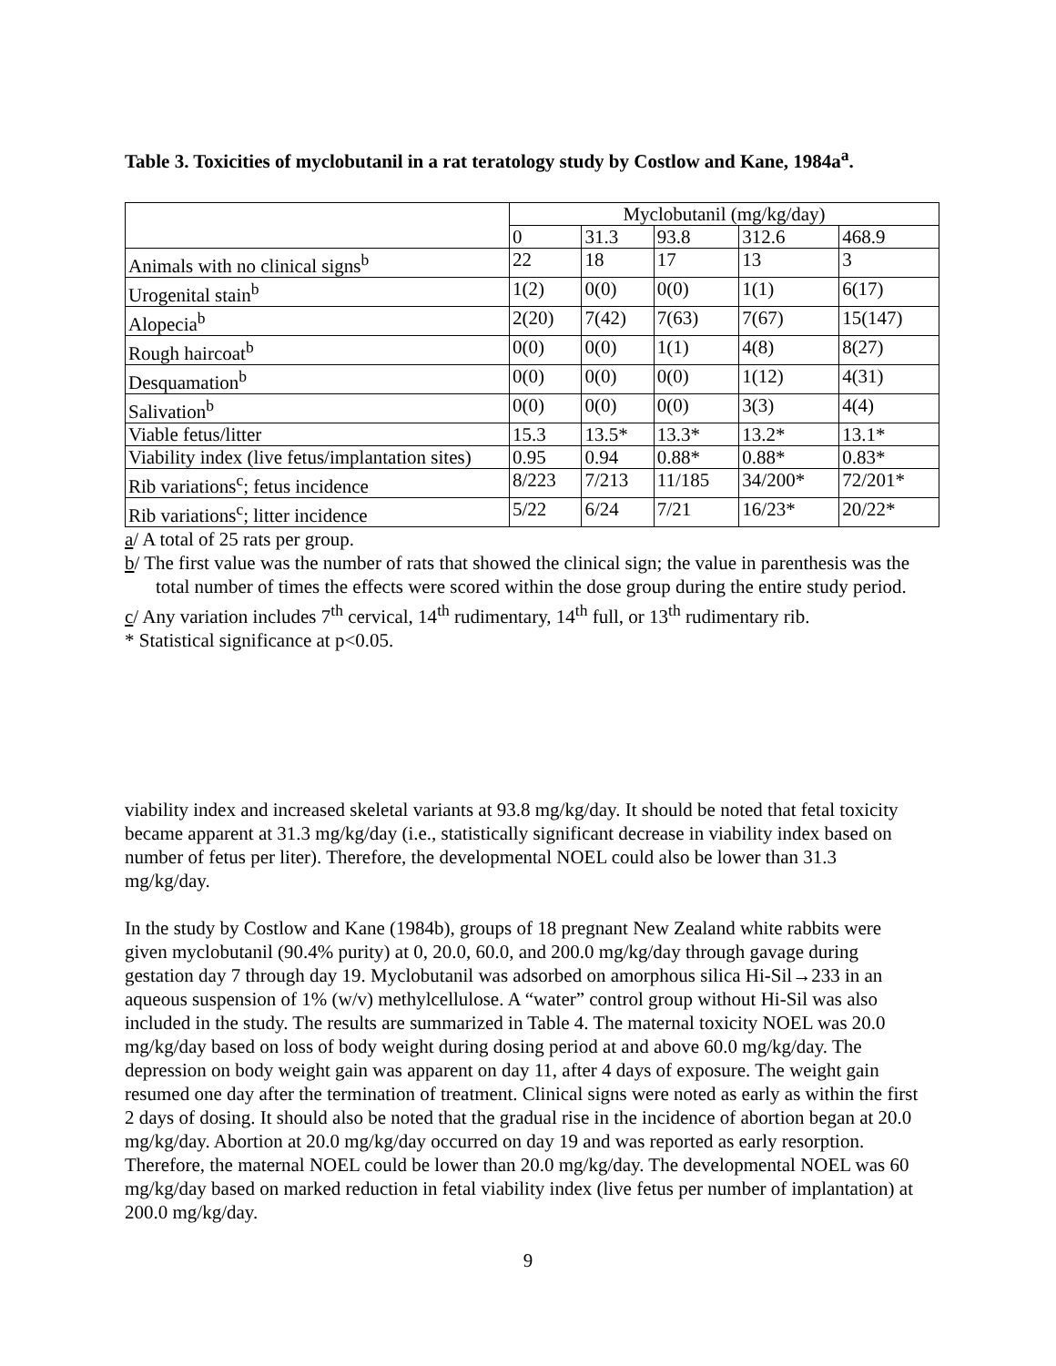Table 3. Toxicities of myclobutanil in a rat teratology study by Costlow and Kane, 1984a<sup>a</sup>.
| | Myclobutanil (mg/kg/day) | | | | |
| | 0 | 31.3 | 93.8 | 312.6 | 468.9 |
| Animals with no clinical signs<sup>b</sup> | 22 | 18 | 17 | 13 | 3 |
| Urogenital stain<sup>b</sup> | 1(2) | 0(0) | 0(0) | 1(1) | 6(17) |
| Alopecia<sup>b</sup> | 2(20) | 7(42) | 7(63) | 7(67) | 15(147) |
| Rough haircoat<sup>b</sup> | 0(0) | 0(0) | 1(1) | 4(8) | 8(27) |
| Desquamation<sup>b</sup> | 0(0) | 0(0) | 0(0) | 1(12) | 4(31) |
| Salivation<sup>b</sup> | 0(0) | 0(0) | 0(0) | 3(3) | 4(4) |
| Viable fetus/litter | 15.3 | 13.5* | 13.3* | 13.2* | 13.1* |
| Viability index (live fetus/implantation sites) | 0.95 | 0.94 | 0.88* | 0.88* | 0.83* |
| Rib variations<sup>c</sup>; fetus incidence | 8/223 | 7/213 | 11/185 | 34/200* | 72/201* |
| Rib variations<sup>c</sup>; litter incidence | 5/22 | 6/24 | 7/21 | 16/23* | 20/22* |
a/ A total of 25 rats per group.
b/ The first value was the number of rats that showed the clinical sign; the value in parenthesis was the total number of times the effects were scored within the dose group during the entire study period.
c/ Any variation includes 7<sup>th</sup> cervical, 14<sup>th</sup> rudimentary, 14<sup>th</sup> full, or 13<sup>th</sup> rudimentary rib.
* Statistical significance at p<0.05.
viability index and increased skeletal variants at 93.8 mg/kg/day. It should be noted that fetal toxicity became apparent at 31.3 mg/kg/day (i.e., statistically significant decrease in viability index based on number of fetus per liter). Therefore, the developmental NOEL could also be lower than 31.3 mg/kg/day.
In the study by Costlow and Kane (1984b), groups of 18 pregnant New Zealand white rabbits were given myclobutanil (90.4% purity) at 0, 20.0, 60.0, and 200.0 mg/kg/day through gavage during gestation day 7 through day 19. Myclobutanil was adsorbed on amorphous silica Hi-Sil→233 in an aqueous suspension of 1% (w/v) methylcellulose. A “water” control group without Hi-Sil was also included in the study. The results are summarized in Table 4. The maternal toxicity NOEL was 20.0 mg/kg/day based on loss of body weight during dosing period at and above 60.0 mg/kg/day. The depression on body weight gain was apparent on day 11, after 4 days of exposure. The weight gain resumed one day after the termination of treatment. Clinical signs were noted as early as within the first 2 days of dosing. It should also be noted that the gradual rise in the incidence of abortion began at 20.0 mg/kg/day. Abortion at 20.0 mg/kg/day occurred on day 19 and was reported as early resorption. Therefore, the maternal NOEL could be lower than 20.0 mg/kg/day. The developmental NOEL was 60 mg/kg/day based on marked reduction in fetal viability index (live fetus per number of implantation) at 200.0 mg/kg/day.
9